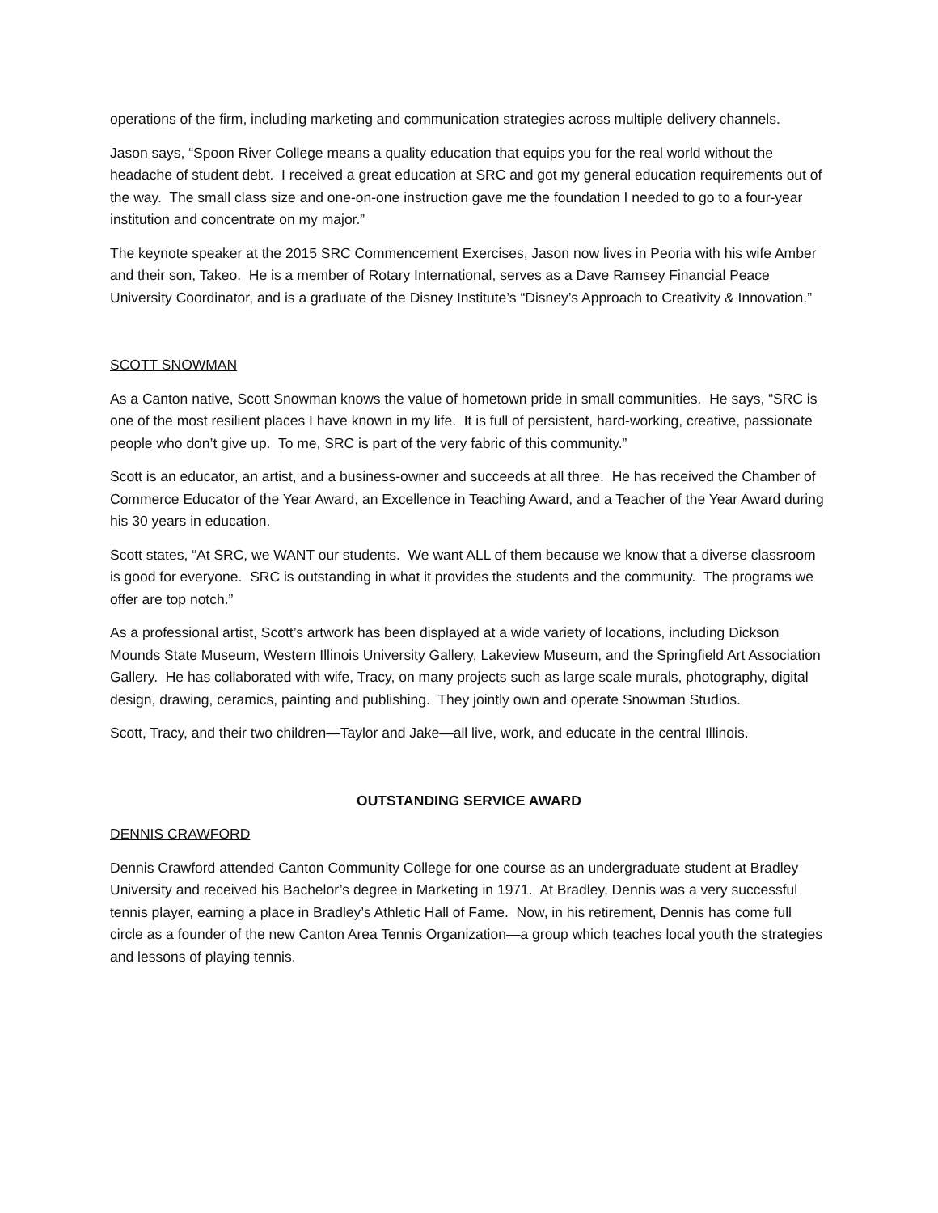operations of the firm, including marketing and communication strategies across multiple delivery channels.
Jason says, “Spoon River College means a quality education that equips you for the real world without the headache of student debt. I received a great education at SRC and got my general education requirements out of the way. The small class size and one-on-one instruction gave me the foundation I needed to go to a four-year institution and concentrate on my major.”
The keynote speaker at the 2015 SRC Commencement Exercises, Jason now lives in Peoria with his wife Amber and their son, Takeo. He is a member of Rotary International, serves as a Dave Ramsey Financial Peace University Coordinator, and is a graduate of the Disney Institute’s “Disney’s Approach to Creativity & Innovation.”
SCOTT SNOWMAN
As a Canton native, Scott Snowman knows the value of hometown pride in small communities. He says, “SRC is one of the most resilient places I have known in my life. It is full of persistent, hard-working, creative, passionate people who don’t give up. To me, SRC is part of the very fabric of this community.”
Scott is an educator, an artist, and a business-owner and succeeds at all three. He has received the Chamber of Commerce Educator of the Year Award, an Excellence in Teaching Award, and a Teacher of the Year Award during his 30 years in education.
Scott states, “At SRC, we WANT our students. We want ALL of them because we know that a diverse classroom is good for everyone. SRC is outstanding in what it provides the students and the community. The programs we offer are top notch.”
As a professional artist, Scott’s artwork has been displayed at a wide variety of locations, including Dickson Mounds State Museum, Western Illinois University Gallery, Lakeview Museum, and the Springfield Art Association Gallery. He has collaborated with wife, Tracy, on many projects such as large scale murals, photography, digital design, drawing, ceramics, painting and publishing. They jointly own and operate Snowman Studios.
Scott, Tracy, and their two children—Taylor and Jake—all live, work, and educate in the central Illinois.
OUTSTANDING SERVICE AWARD
DENNIS CRAWFORD
Dennis Crawford attended Canton Community College for one course as an undergraduate student at Bradley University and received his Bachelor’s degree in Marketing in 1971. At Bradley, Dennis was a very successful tennis player, earning a place in Bradley’s Athletic Hall of Fame. Now, in his retirement, Dennis has come full circle as a founder of the new Canton Area Tennis Organization—a group which teaches local youth the strategies and lessons of playing tennis.